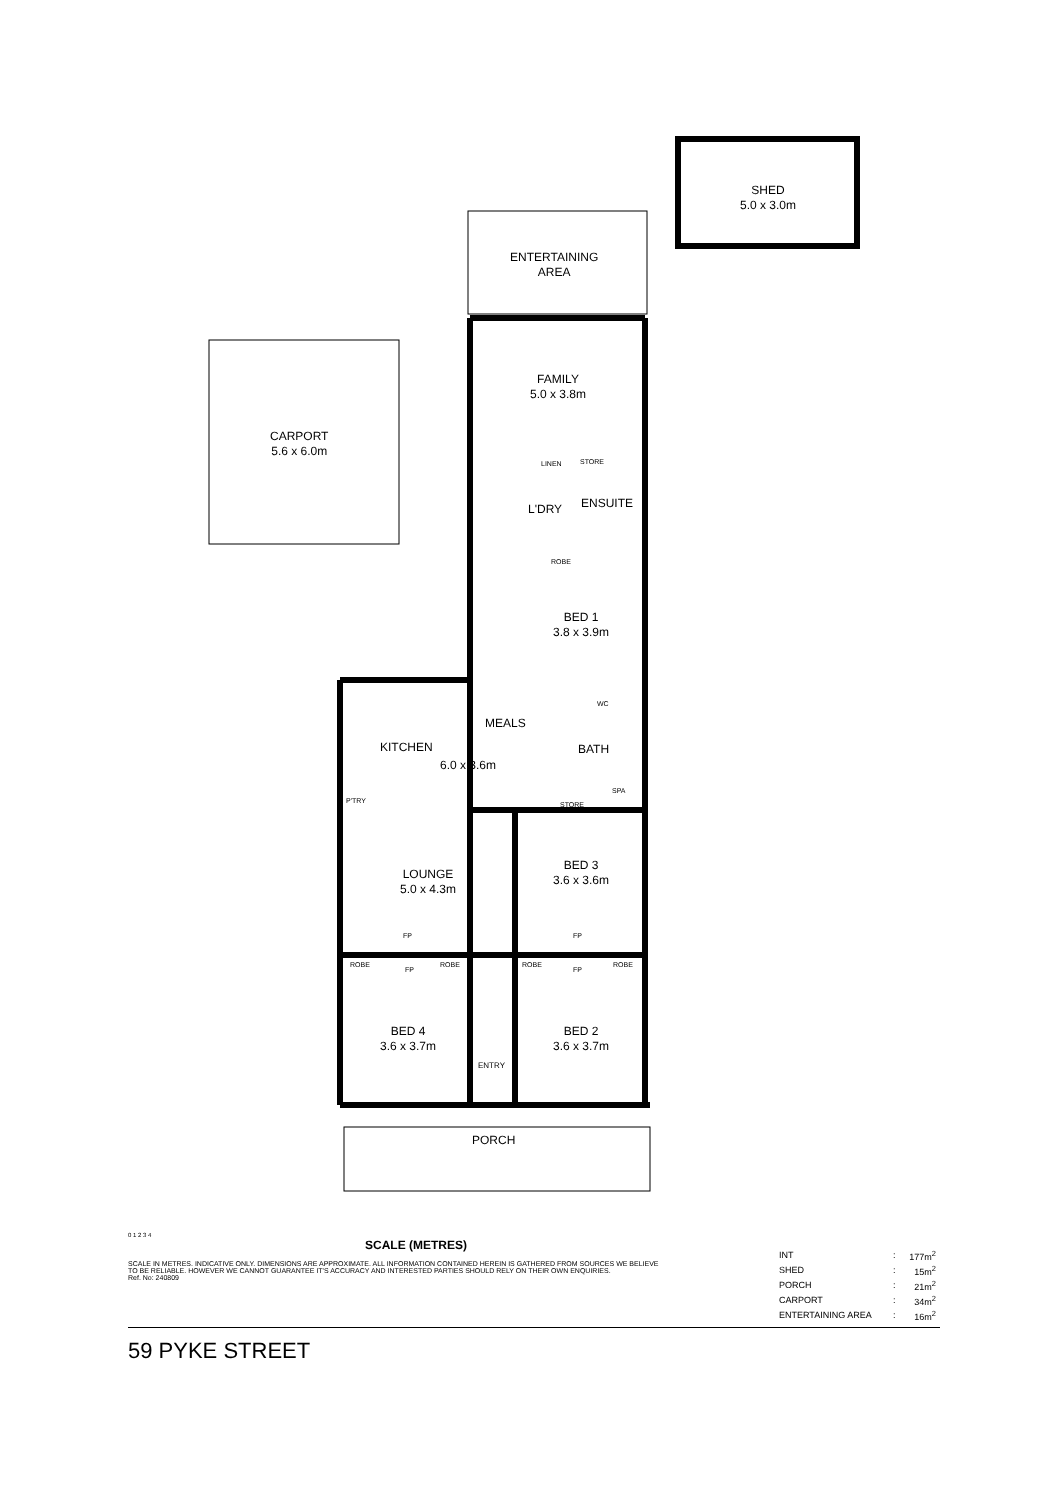SHED
5.0 x 3.0m
ENTERTAINING
AREA
CARPORT
5.6 x 6.0m
FAMILY
5.0 x 3.8m
LINEN STORE
ENSUITE
L'DRY
ROBE
BED 1
3.8 x 3.9m
WC
MEALS
BATH
KITCHEN
6.0 x 3.6m
SPA
P'TRY STORE
LOUNGE
5.0 x 4.3m
BED 3
3.6 x 3.6m
FP FP
ROBE
FP
ROBE ROBE
FP
ROBE
BED 4
3.6 x 3.7m
BED 2
3.6 x 3.7m
ENTRY
PORCH
0 1 2 3 4
SCALE (METRES)
SCALE IN METRES. INDICATIVE ONLY. DIMENSIONS ARE APPROXIMATE. ALL INFORMATION CONTAINED HEREIN IS GATHERED FROM SOURCES WE BELIEVE TO BE RELIABLE. HOWEVER WE CANNOT GUARANTEE IT'S ACCURACY AND INTERESTED PARTIES SHOULD RELY ON THEIR OWN ENQUIRIES.
Ref. No: 240809
| INT | : | 177m<sup>2</sup> |
| SHED | : | 15m<sup>2</sup> |
| PORCH | : | 21m<sup>2</sup> |
| CARPORT | : | 34m<sup>2</sup> |
| ENTERTAINING AREA | : | 16m<sup>2</sup> |
59 PYKE STREET